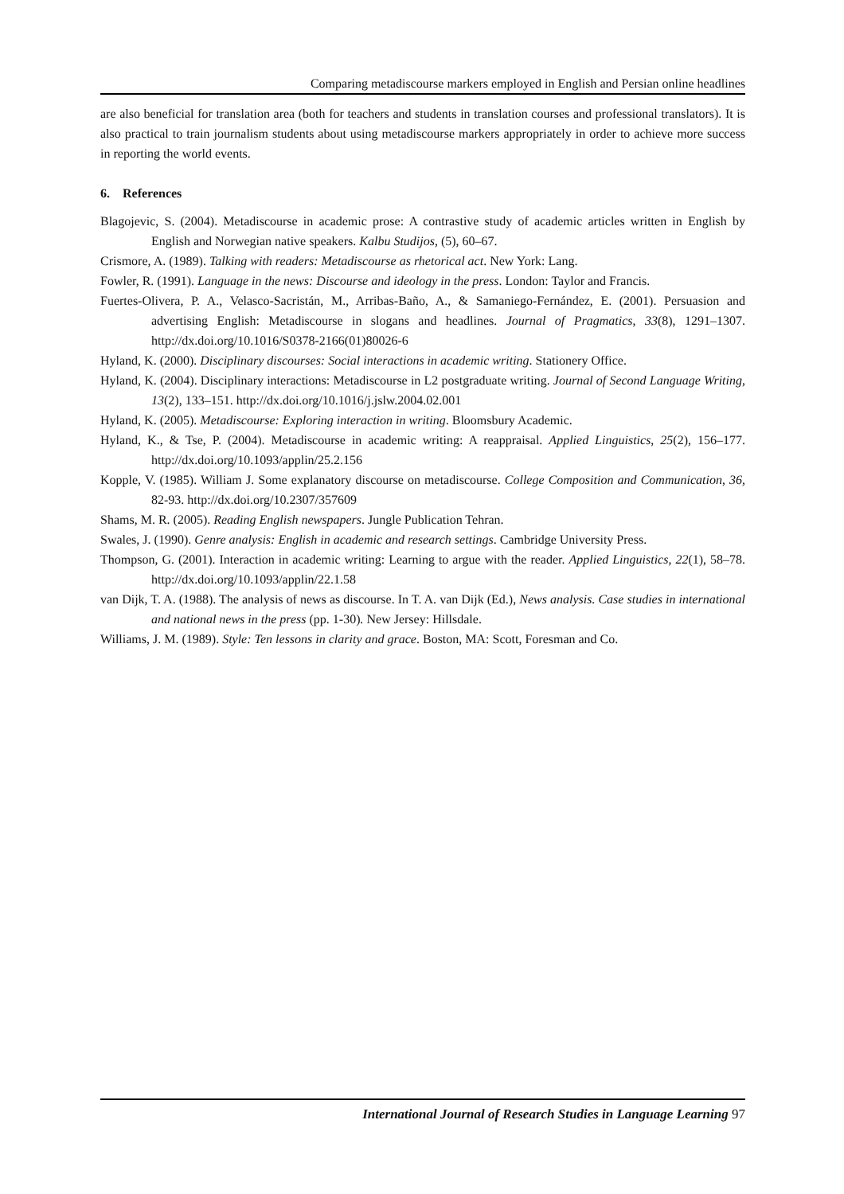Comparing metadiscourse markers employed in English and Persian online headlines
are also beneficial for translation area (both for teachers and students in translation courses and professional translators). It is also practical to train journalism students about using metadiscourse markers appropriately in order to achieve more success in reporting the world events.
6. References
Blagojevic, S. (2004). Metadiscourse in academic prose: A contrastive study of academic articles written in English by English and Norwegian native speakers. Kalbu Studijos, (5), 60–67.
Crismore, A. (1989). Talking with readers: Metadiscourse as rhetorical act. New York: Lang.
Fowler, R. (1991). Language in the news: Discourse and ideology in the press. London: Taylor and Francis.
Fuertes-Olivera, P. A., Velasco-Sacristán, M., Arribas-Baño, A., & Samaniego-Fernández, E. (2001). Persuasion and advertising English: Metadiscourse in slogans and headlines. Journal of Pragmatics, 33(8), 1291–1307. http://dx.doi.org/10.1016/S0378-2166(01)80026-6
Hyland, K. (2000). Disciplinary discourses: Social interactions in academic writing. Stationery Office.
Hyland, K. (2004). Disciplinary interactions: Metadiscourse in L2 postgraduate writing. Journal of Second Language Writing, 13(2), 133–151. http://dx.doi.org/10.1016/j.jslw.2004.02.001
Hyland, K. (2005). Metadiscourse: Exploring interaction in writing. Bloomsbury Academic.
Hyland, K., & Tse, P. (2004). Metadiscourse in academic writing: A reappraisal. Applied Linguistics, 25(2), 156–177. http://dx.doi.org/10.1093/applin/25.2.156
Kopple, V. (1985). William J. Some explanatory discourse on metadiscourse. College Composition and Communication, 36, 82-93. http://dx.doi.org/10.2307/357609
Shams, M. R. (2005). Reading English newspapers. Jungle Publication Tehran.
Swales, J. (1990). Genre analysis: English in academic and research settings. Cambridge University Press.
Thompson, G. (2001). Interaction in academic writing: Learning to argue with the reader. Applied Linguistics, 22(1), 58–78. http://dx.doi.org/10.1093/applin/22.1.58
van Dijk, T. A. (1988). The analysis of news as discourse. In T. A. van Dijk (Ed.), News analysis. Case studies in international and national news in the press (pp. 1-30). New Jersey: Hillsdale.
Williams, J. M. (1989). Style: Ten lessons in clarity and grace. Boston, MA: Scott, Foresman and Co.
International Journal of Research Studies in Language Learning 97